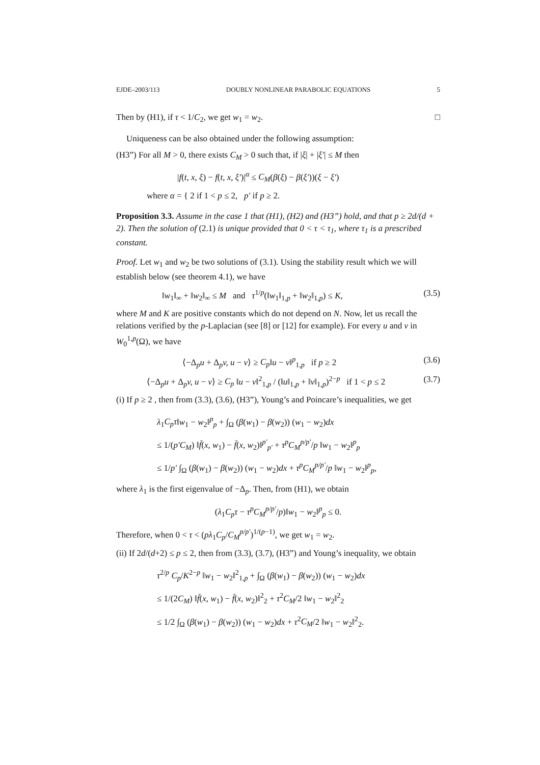EJDE–2003/113 DOUBLY NONLINEAR PARABOLIC EQUATIONS 5
Then by (H1), if τ < 1/C<sub>2</sub>, we get w<sub>1</sub> = w<sub>2</sub>. □
Uniqueness can be also obtained under the following assumption:
(H3”) For all M > 0, there exists C<sub>M</sub> > 0 such that, if |ξ| + |ξ′| ≤ M then
|f(t, x, ξ) − f(t, x, ξ′)|<sup>α</sup> ≤ C<sub>M</sub>(β(ξ) − β(ξ′))(ξ − ξ′)
where α = { 2 if 1 < p ≤ 2, p′ if p ≥ 2.
Proposition 3.3. Assume in the case 1 that (H1), (H2) and (H3”) hold, and that p ≥ 2d/(d + 2). Then the solution of (2.1) is unique provided that 0 < τ < τ<sub>1</sub>, where τ<sub>1</sub> is a prescribed constant.
Proof. Let w<sub>1</sub> and w<sub>2</sub> be two solutions of (3.1). Using the stability result which we will establish below (see theorem 4.1), we have
‖w<sub>1</sub>‖<sub>∞</sub> + ‖w<sub>2</sub>‖<sub>∞</sub> ≤ M and τ<sup>1/p</sup>(‖w<sub>1</sub>‖<sub>1,p</sub> + ‖w<sub>2</sub>‖<sub>1,p</sub>) ≤ K, (3.5)
where M and K are positive constants which do not depend on N. Now, let us recall the relations verified by the p-Laplacian (see [8] or [12] for example). For every u and v in W<sub>0</sub><sup>1,p</sup>(Ω), we have
⟨−Δ<sub>p</sub>u + Δ<sub>p</sub>v, u − v⟩ ≥ C<sub>p</sub>‖u − v‖<sup>p</sup><sub>1,p</sub> if p ≥ 2 (3.6)
⟨−Δ<sub>p</sub>u + Δ<sub>p</sub>v, u − v⟩ ≥ C<sub>p</sub> ‖u − v‖<sup>2</sup><sub>1,p</sub> / (‖u‖<sub>1,p</sub> + ‖v‖<sub>1,p</sub>)<sup>2−p</sup> if 1 < p ≤ 2 (3.7)
(i) If p ≥ 2 , then from (3.3), (3.6), (H3”), Young’s and Poincare’s inequalities, we get
λ<sub>1</sub>C<sub>p</sub>τ‖w<sub>1</sub> − w<sub>2</sub>‖<sup>p</sup><sub>p</sub> + ∫<sub>Ω</sub> (β(w<sub>1</sub>) − β(w<sub>2</sub>)) (w<sub>1</sub> − w<sub>2</sub>)dx
≤ 1/(p′C<sub>M</sub>) ‖f̄(x, w<sub>1</sub>) − f̄(x, w<sub>2</sub>)‖<sup>p′</sup><sub>p′</sub> + τ<sup>p</sup>C<sub>M</sub><sup>p/p′</sup>/p ‖w<sub>1</sub> − w<sub>2</sub>‖<sup>p</sup><sub>p</sub>
≤ 1/p′ ∫<sub>Ω</sub> (β(w<sub>1</sub>) − β(w<sub>2</sub>)) (w<sub>1</sub> − w<sub>2</sub>)dx + τ<sup>p</sup>C<sub>M</sub><sup>p/p′</sup>/p ‖w<sub>1</sub> − w<sub>2</sub>‖<sup>p</sup><sub>p</sub>,
where λ<sub>1</sub> is the first eigenvalue of −Δ<sub>p</sub>. Then, from (H1), we obtain
(λ<sub>1</sub>C<sub>p</sub>τ − τ<sup>p</sup>C<sub>M</sub><sup>p/p′</sup>/p)‖w<sub>1</sub> − w<sub>2</sub>‖<sup>p</sup><sub>p</sub> ≤ 0.
Therefore, when 0 < τ < (pλ<sub>1</sub>C<sub>p</sub>/C<sub>M</sub><sup>p/p′</sup>)<sup>1/(p−1)</sup>, we get w<sub>1</sub> = w<sub>2</sub>.
(ii) If 2d/(d+2) ≤ p ≤ 2, then from (3.3), (3.7), (H3”) and Young’s inequality, we obtain
τ<sup>2/p</sup> C<sub>p</sub>/K<sup>2−p</sup> ‖w<sub>1</sub> − w<sub>2</sub>‖<sup>2</sup><sub>1,p</sub> + ∫<sub>Ω</sub> (β(w<sub>1</sub>) − β(w<sub>2</sub>)) (w<sub>1</sub> − w<sub>2</sub>)dx
≤ 1/(2C<sub>M</sub>) ‖f̄(x, w<sub>1</sub>) − f̄(x, w<sub>2</sub>)‖<sup>2</sup><sub>2</sub> + τ<sup>2</sup>C<sub>M</sub>/2 ‖w<sub>1</sub> − w<sub>2</sub>‖<sup>2</sup><sub>2</sub>
≤ 1/2 ∫<sub>Ω</sub> (β(w<sub>1</sub>) − β(w<sub>2</sub>)) (w<sub>1</sub> − w<sub>2</sub>)dx + τ<sup>2</sup>C<sub>M</sub>/2 ‖w<sub>1</sub> − w<sub>2</sub>‖<sup>2</sup><sub>2</sub>.